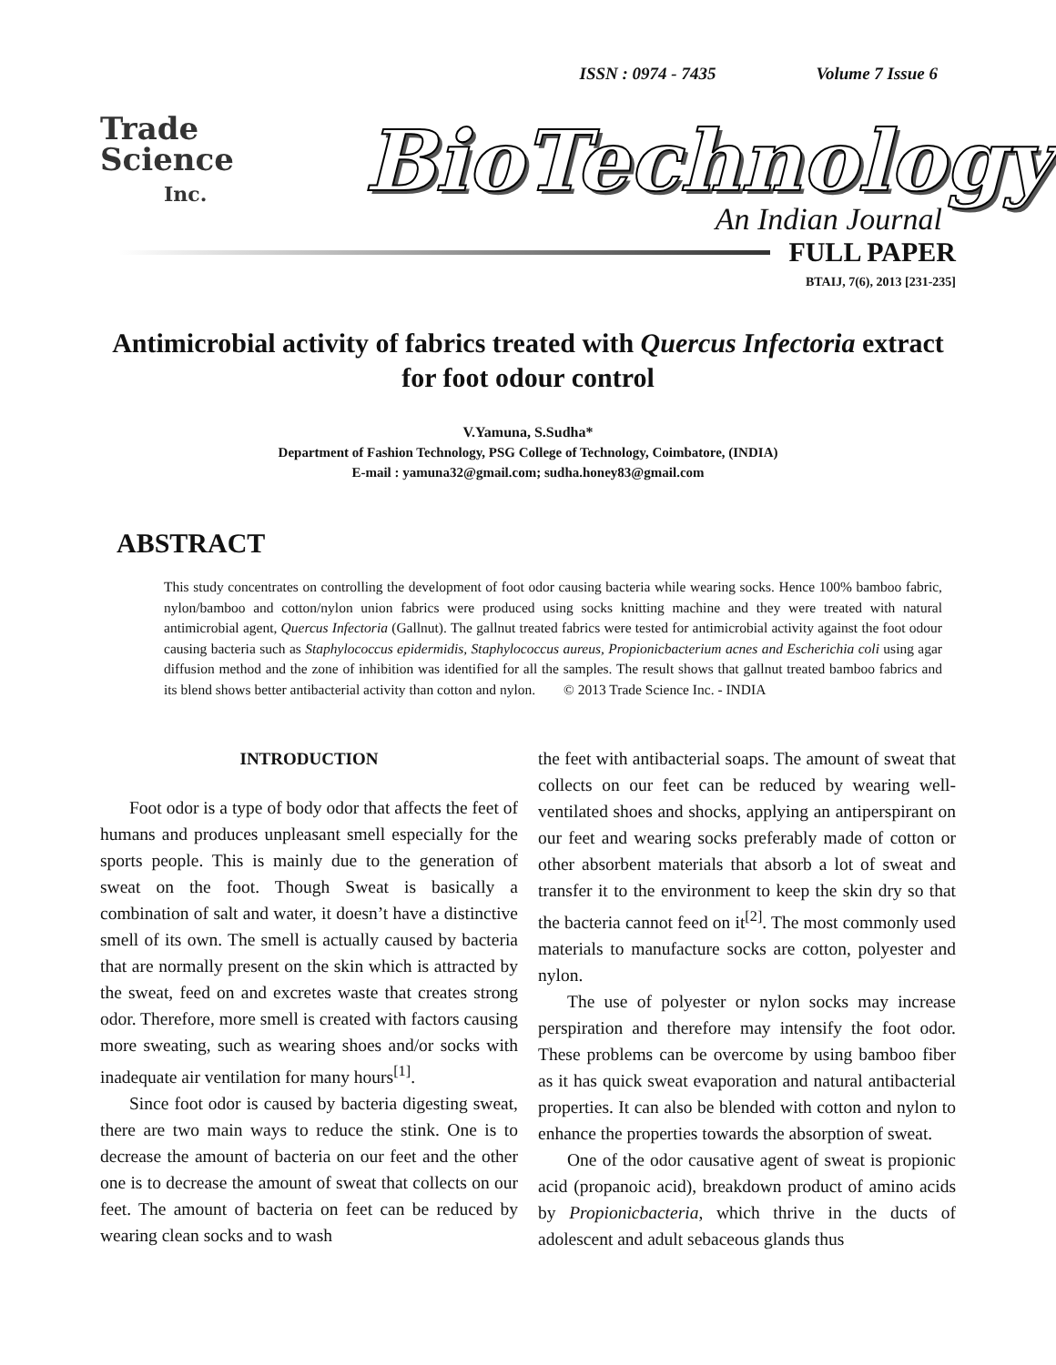ISSN : 0974 - 7435 Volume 7 Issue 6
Trade
Science
Inc.
BioTechnology
An Indian Journal
FULL PAPER
BTAIJ, 7(6), 2013 [231-235]
Antimicrobial activity of fabrics treated with Quercus Infectoria extract for foot odour control
V.Yamuna, S.Sudha*
Department of Fashion Technology, PSG College of Technology, Coimbatore, (INDIA)
E-mail : yamuna32@gmail.com; sudha.honey83@gmail.com
ABSTRACT
This study concentrates on controlling the development of foot odor causing bacteria while wearing socks. Hence 100% bamboo fabric, nylon/bamboo and cotton/nylon union fabrics were produced using socks knitting machine and they were treated with natural antimicrobial agent, Quercus Infectoria (Gallnut). The gallnut treated fabrics were tested for antimicrobial activity against the foot odour causing bacteria such as Staphylococcus epidermidis, Staphylococcus aureus, Propionicbacterium acnes and Escherichia coli using agar diffusion method and the zone of inhibition was identified for all the samples. The result shows that gallnut treated bamboo fabrics and its blend shows better antibacterial activity than cotton and nylon. © 2013 Trade Science Inc. - INDIA
INTRODUCTION
Foot odor is a type of body odor that affects the feet of humans and produces unpleasant smell especially for the sports people. This is mainly due to the generation of sweat on the foot. Though Sweat is basically a combination of salt and water, it doesn’t have a distinctive smell of its own. The smell is actually caused by bacteria that are normally present on the skin which is attracted by the sweat, feed on and excretes waste that creates strong odor. Therefore, more smell is created with factors causing more sweating, such as wearing shoes and/or socks with inadequate air ventilation for many hours<sup>[1]</sup>.
Since foot odor is caused by bacteria digesting sweat, there are two main ways to reduce the stink. One is to decrease the amount of bacteria on our feet and the other one is to decrease the amount of sweat that collects on our feet. The amount of bacteria on feet can be reduced by wearing clean socks and to wash
the feet with antibacterial soaps. The amount of sweat that collects on our feet can be reduced by wearing well-ventilated shoes and shocks, applying an antiperspirant on our feet and wearing socks preferably made of cotton or other absorbent materials that absorb a lot of sweat and transfer it to the environment to keep the skin dry so that the bacteria cannot feed on it<sup>[2]</sup>. The most commonly used materials to manufacture socks are cotton, polyester and nylon.
The use of polyester or nylon socks may increase perspiration and therefore may intensify the foot odor. These problems can be overcome by using bamboo fiber as it has quick sweat evaporation and natural antibacterial properties. It can also be blended with cotton and nylon to enhance the properties towards the absorption of sweat.
One of the odor causative agent of sweat is propionic acid (propanoic acid), breakdown product of amino acids by Propionicbacteria, which thrive in the ducts of adolescent and adult sebaceous glands thus